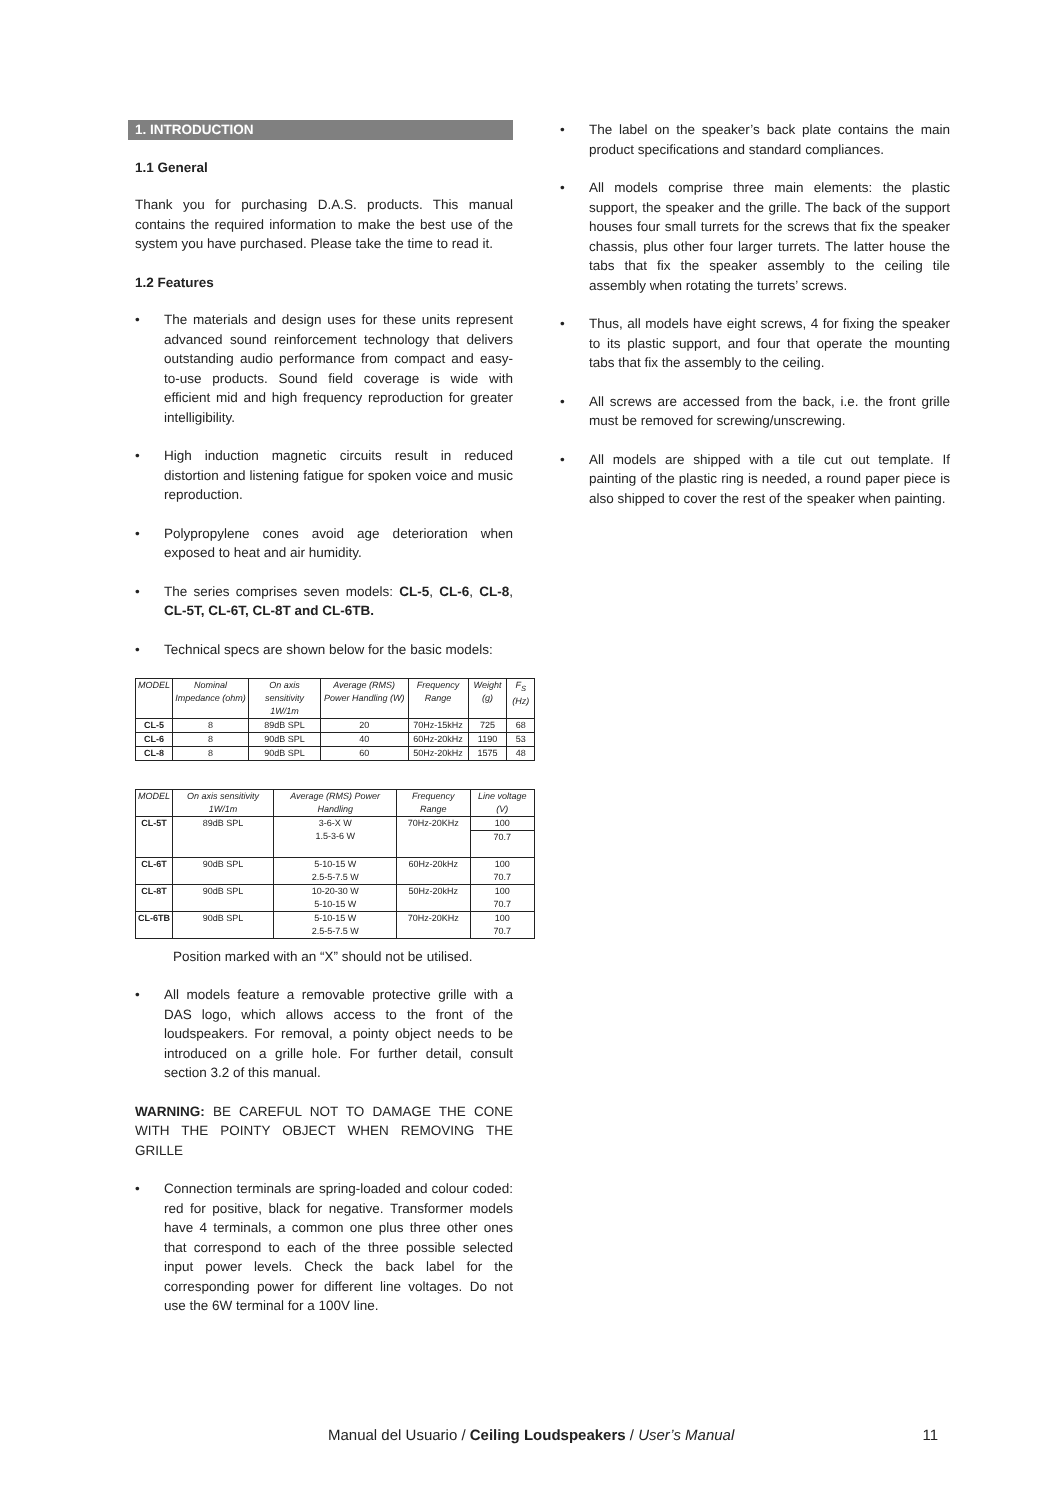1. INTRODUCTION
1.1 General
Thank you for purchasing D.A.S. products. This manual contains the required information to make the best use of the system you have purchased. Please take the time to read it.
1.2 Features
• The materials and design uses for these units represent advanced sound reinforcement technology that delivers outstanding audio performance from compact and easy-to-use products. Sound field coverage is wide with efficient mid and high frequency reproduction for greater intelligibility.
• High induction magnetic circuits result in reduced distortion and listening fatigue for spoken voice and music reproduction.
• Polypropylene cones avoid age deterioration when exposed to heat and air humidity.
• The series comprises seven models: CL-5, CL-6, CL-8, CL-5T, CL-6T, CL-8T and CL-6TB.
• Technical specs are shown below for the basic models:
| MODEL | Nominal Impedance (ohm) | On axis sensitivity 1W/1m | Average (RMS) Power Handling (W) | Frequency Range | Weight (g) | F<sub>S</sub> (Hz) |
| --- | --- | --- | --- | --- | --- | --- |
| CL-5 | 8 | 89dB SPL | 20 | 70Hz-15kHz | 725 | 68 |
| CL-6 | 8 | 90dB SPL | 40 | 60Hz-20kHz | 1190 | 53 |
| CL-8 | 8 | 90dB SPL | 60 | 50Hz-20kHz | 1575 | 48 |
| MODEL | On axis sensitivity 1W/1m | Average (RMS) Power Handling | Frequency Range | Line voltage (V) |
| --- | --- | --- | --- | --- |
| CL-5T | 89dB SPL | 3-6-X W 1.5-3-6 W | 70Hz-20KHz | 100 |
| | | | | 70.7 |
| CL-6T | 90dB SPL | 5-10-15 W 2.5-5-7.5 W | 60Hz-20kHz | 100 70.7 |
| CL-8T | 90dB SPL | 10-20-30 W 5-10-15 W | 50Hz-20kHz | 100 70.7 |
| CL-6TB | 90dB SPL | 5-10-15 W 2.5-5-7.5 W | 70Hz-20KHz | 100 70.7 |
Position marked with an “X” should not be utilised.
• All models feature a removable protective grille with a DAS logo, which allows access to the front of the loudspeakers. For removal, a pointy object needs to be introduced on a grille hole. For further detail, consult section 3.2 of this manual.
WARNING: BE CAREFUL NOT TO DAMAGE THE CONE WITH THE POINTY OBJECT WHEN REMOVING THE GRILLE
• Connection terminals are spring-loaded and colour coded: red for positive, black for negative. Transformer models have 4 terminals, a common one plus three other ones that correspond to each of the three possible selected input power levels. Check the back label for the corresponding power for different line voltages. Do not use the 6W terminal for a 100V line.
• The label on the speaker’s back plate contains the main product specifications and standard compliances.
• All models comprise three main elements: the plastic support, the speaker and the grille. The back of the support houses four small turrets for the screws that fix the speaker chassis, plus other four larger turrets. The latter house the tabs that fix the speaker assembly to the ceiling tile assembly when rotating the turrets’ screws.
• Thus, all models have eight screws, 4 for fixing the speaker to its plastic support, and four that operate the mounting tabs that fix the assembly to the ceiling.
• All screws are accessed from the back, i.e. the front grille must be removed for screwing/unscrewing.
• All models are shipped with a tile cut out template. If painting of the plastic ring is needed, a round paper piece is also shipped to cover the rest of the speaker when painting.
Manual del Usuario / Ceiling Loudspeakers / User’s Manual 11